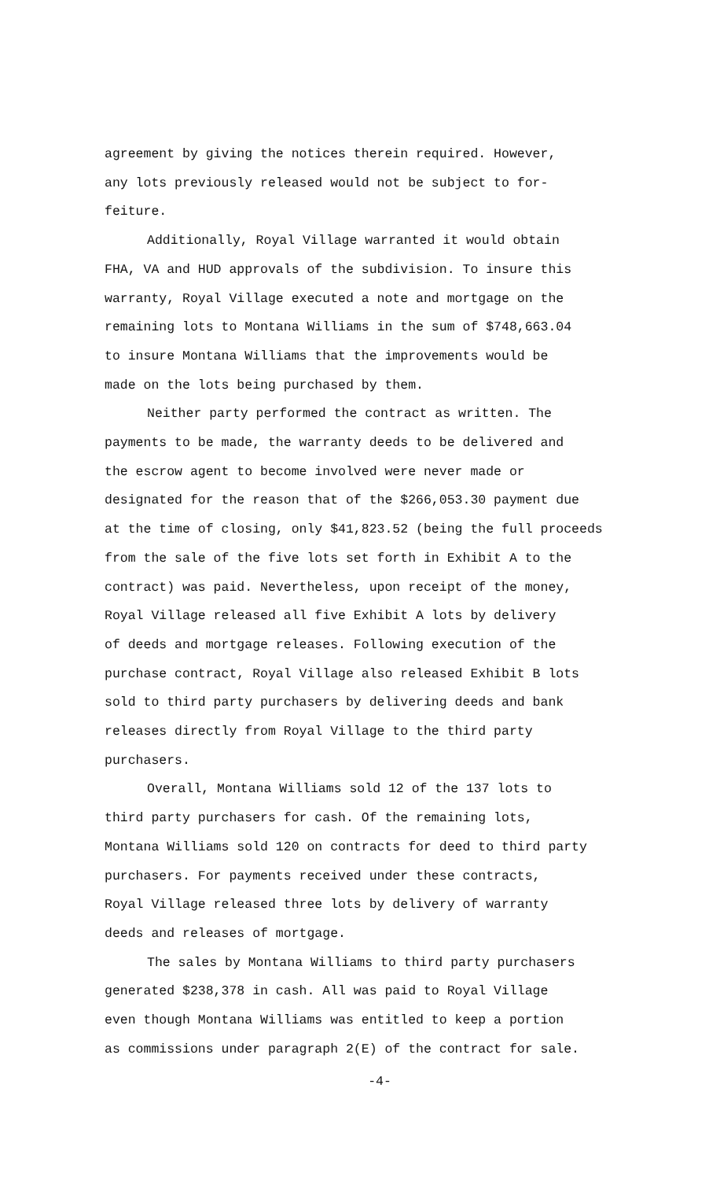agreement by giving the notices therein required. However,
any lots previously released would not be subject to for-
feiture.
Additionally, Royal Village warranted it would obtain
FHA, VA and HUD approvals of the subdivision. To insure this
warranty, Royal Village executed a note and mortgage on the
remaining lots to Montana Williams in the sum of $748,663.04
to insure Montana Williams that the improvements would be
made on the lots being purchased by them.
Neither party performed the contract as written. The
payments to be made, the warranty deeds to be delivered and
the escrow agent to become involved were never made or
designated for the reason that of the $266,053.30 payment due
at the time of closing, only $41,823.52 (being the full proceeds
from the sale of the five lots set forth in Exhibit A to the
contract) was paid. Nevertheless, upon receipt of the money,
Royal Village released all five Exhibit A lots by delivery
of deeds and mortgage releases. Following execution of the
purchase contract, Royal Village also released Exhibit B lots
sold to third party purchasers by delivering deeds and bank
releases directly from Royal Village to the third party
purchasers.
Overall, Montana Williams sold 12 of the 137 lots to
third party purchasers for cash. Of the remaining lots,
Montana Williams sold 120 on contracts for deed to third party
purchasers. For payments received under these contracts,
Royal Village released three lots by delivery of warranty
deeds and releases of mortgage.
The sales by Montana Williams to third party purchasers
generated $238,378 in cash. All was paid to Royal Village
even though Montana Williams was entitled to keep a portion
as commissions under paragraph 2(E) of the contract for sale.
-4-